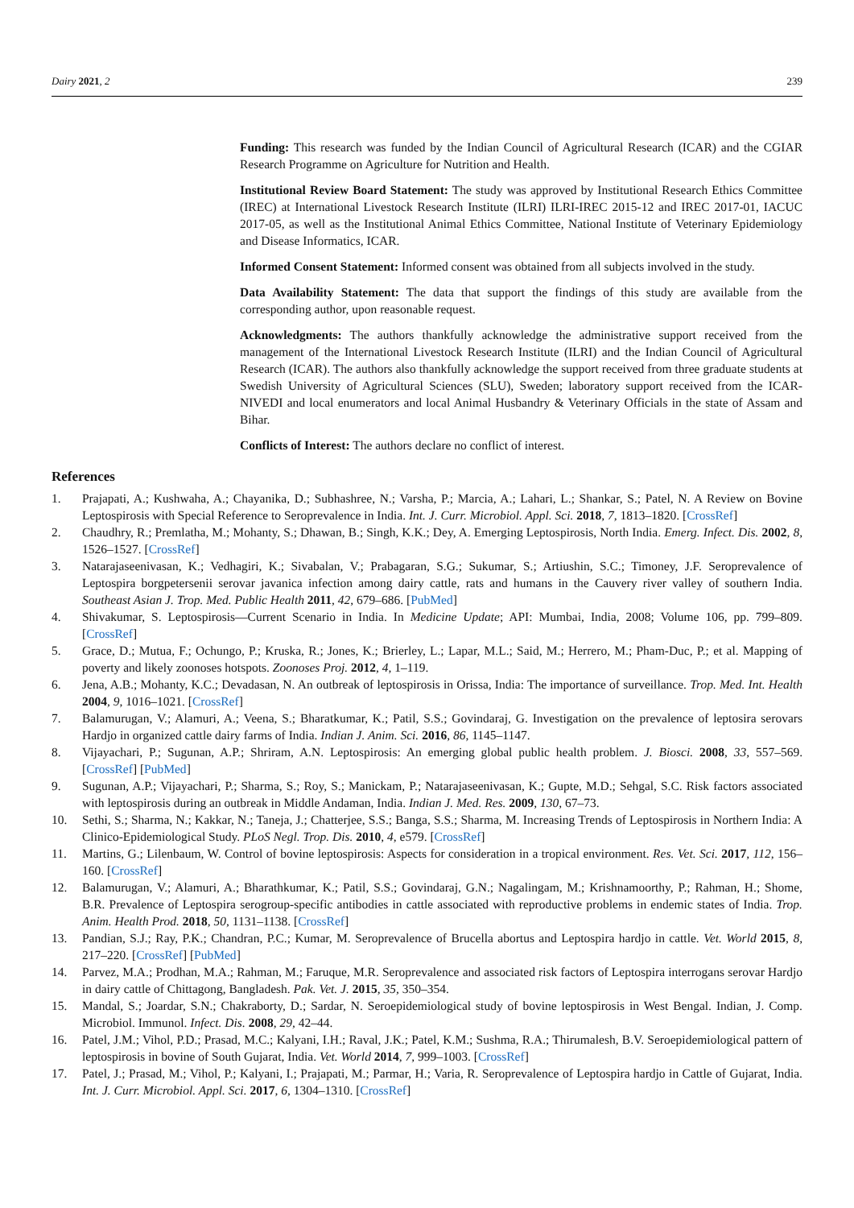Dairy 2021, 2 239
Funding: This research was funded by the Indian Council of Agricultural Research (ICAR) and the CGIAR Research Programme on Agriculture for Nutrition and Health.
Institutional Review Board Statement: The study was approved by Institutional Research Ethics Committee (IREC) at International Livestock Research Institute (ILRI) ILRI-IREC 2015-12 and IREC 2017-01, IACUC 2017-05, as well as the Institutional Animal Ethics Committee, National Institute of Veterinary Epidemiology and Disease Informatics, ICAR.
Informed Consent Statement: Informed consent was obtained from all subjects involved in the study.
Data Availability Statement: The data that support the findings of this study are available from the corresponding author, upon reasonable request.
Acknowledgments: The authors thankfully acknowledge the administrative support received from the management of the International Livestock Research Institute (ILRI) and the Indian Council of Agricultural Research (ICAR). The authors also thankfully acknowledge the support received from three graduate students at Swedish University of Agricultural Sciences (SLU), Sweden; laboratory support received from the ICAR-NIVEDI and local enumerators and local Animal Husbandry & Veterinary Officials in the state of Assam and Bihar.
Conflicts of Interest: The authors declare no conflict of interest.
References
1. Prajapati, A.; Kushwaha, A.; Chayanika, D.; Subhashree, N.; Varsha, P.; Marcia, A.; Lahari, L.; Shankar, S.; Patel, N. A Review on Bovine Leptospirosis with Special Reference to Seroprevalence in India. Int. J. Curr. Microbiol. Appl. Sci. 2018, 7, 1813–1820. [CrossRef]
2. Chaudhry, R.; Premlatha, M.; Mohanty, S.; Dhawan, B.; Singh, K.K.; Dey, A. Emerging Leptospirosis, North India. Emerg. Infect. Dis. 2002, 8, 1526–1527. [CrossRef]
3. Natarajaseenivasan, K.; Vedhagiri, K.; Sivabalan, V.; Prabagaran, S.G.; Sukumar, S.; Artiushin, S.C.; Timoney, J.F. Seroprevalence of Leptospira borgpetersenii serovar javanica infection among dairy cattle, rats and humans in the Cauvery river valley of southern India. Southeast Asian J. Trop. Med. Public Health 2011, 42, 679–686. [PubMed]
4. Shivakumar, S. Leptospirosis—Current Scenario in India. In Medicine Update; API: Mumbai, India, 2008; Volume 106, pp. 799–809. [CrossRef]
5. Grace, D.; Mutua, F.; Ochungo, P.; Kruska, R.; Jones, K.; Brierley, L.; Lapar, M.L.; Said, M.; Herrero, M.; Pham-Duc, P.; et al. Mapping of poverty and likely zoonoses hotspots. Zoonoses Proj. 2012, 4, 1–119.
6. Jena, A.B.; Mohanty, K.C.; Devadasan, N. An outbreak of leptospirosis in Orissa, India: The importance of surveillance. Trop. Med. Int. Health 2004, 9, 1016–1021. [CrossRef]
7. Balamurugan, V.; Alamuri, A.; Veena, S.; Bharatkumar, K.; Patil, S.S.; Govindaraj, G. Investigation on the prevalence of leptosira serovars Hardjo in organized cattle dairy farms of India. Indian J. Anim. Sci. 2016, 86, 1145–1147.
8. Vijayachari, P.; Sugunan, A.P.; Shriram, A.N. Leptospirosis: An emerging global public health problem. J. Biosci. 2008, 33, 557–569. [CrossRef] [PubMed]
9. Sugunan, A.P.; Vijayachari, P.; Sharma, S.; Roy, S.; Manickam, P.; Natarajaseenivasan, K.; Gupte, M.D.; Sehgal, S.C. Risk factors associated with leptospirosis during an outbreak in Middle Andaman, India. Indian J. Med. Res. 2009, 130, 67–73.
10. Sethi, S.; Sharma, N.; Kakkar, N.; Taneja, J.; Chatterjee, S.S.; Banga, S.S.; Sharma, M. Increasing Trends of Leptospirosis in Northern India: A Clinico-Epidemiological Study. PLoS Negl. Trop. Dis. 2010, 4, e579. [CrossRef]
11. Martins, G.; Lilenbaum, W. Control of bovine leptospirosis: Aspects for consideration in a tropical environment. Res. Vet. Sci. 2017, 112, 156–160. [CrossRef]
12. Balamurugan, V.; Alamuri, A.; Bharathkumar, K.; Patil, S.S.; Govindaraj, G.N.; Nagalingam, M.; Krishnamoorthy, P.; Rahman, H.; Shome, B.R. Prevalence of Leptospira serogroup-specific antibodies in cattle associated with reproductive problems in endemic states of India. Trop. Anim. Health Prod. 2018, 50, 1131–1138. [CrossRef]
13. Pandian, S.J.; Ray, P.K.; Chandran, P.C.; Kumar, M. Seroprevalence of Brucella abortus and Leptospira hardjo in cattle. Vet. World 2015, 8, 217–220. [CrossRef] [PubMed]
14. Parvez, M.A.; Prodhan, M.A.; Rahman, M.; Faruque, M.R. Seroprevalence and associated risk factors of Leptospira interrogans serovar Hardjo in dairy cattle of Chittagong, Bangladesh. Pak. Vet. J. 2015, 35, 350–354.
15. Mandal, S.; Joardar, S.N.; Chakraborty, D.; Sardar, N. Seroepidemiological study of bovine leptospirosis in West Bengal. Indian, J. Comp. Microbiol. Immunol. Infect. Dis. 2008, 29, 42–44.
16. Patel, J.M.; Vihol, P.D.; Prasad, M.C.; Kalyani, I.H.; Raval, J.K.; Patel, K.M.; Sushma, R.A.; Thirumalesh, B.V. Seroepidemiological pattern of leptospirosis in bovine of South Gujarat, India. Vet. World 2014, 7, 999–1003. [CrossRef]
17. Patel, J.; Prasad, M.; Vihol, P.; Kalyani, I.; Prajapati, M.; Parmar, H.; Varia, R. Seroprevalence of Leptospira hardjo in Cattle of Gujarat, India. Int. J. Curr. Microbiol. Appl. Sci. 2017, 6, 1304–1310. [CrossRef]